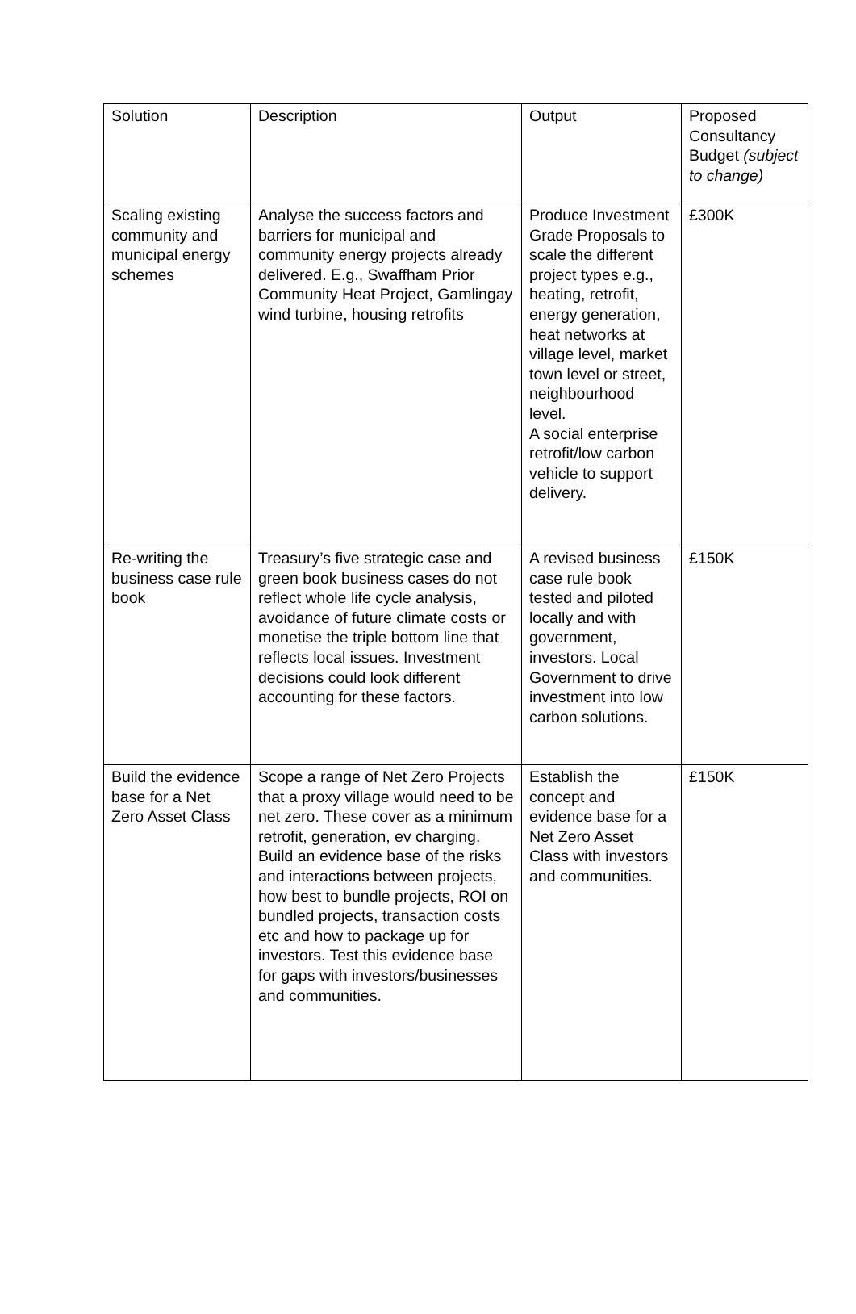| Solution | Description | Output | Proposed Consultancy Budget (subject to change) |
| --- | --- | --- | --- |
| Scaling existing community and municipal energy schemes | Analyse the success factors and barriers for municipal and community energy projects already delivered. E.g., Swaffham Prior Community Heat Project, Gamlingay wind turbine, housing retrofits | Produce Investment Grade Proposals to scale the different project types e.g., heating, retrofit, energy generation, heat networks at village level, market town level or street, neighbourhood level. A social enterprise retrofit/low carbon vehicle to support delivery. | £300K |
| Re-writing the business case rule book | Treasury’s five strategic case and green book business cases do not reflect whole life cycle analysis, avoidance of future climate costs or monetise the triple bottom line that reflects local issues. Investment decisions could look different accounting for these factors. | A revised business case rule book tested and piloted locally and with government, investors. Local Government to drive investment into low carbon solutions. | £150K |
| Build the evidence base for a Net Zero Asset Class | Scope a range of Net Zero Projects that a proxy village would need to be net zero. These cover as a minimum retrofit, generation, ev charging. Build an evidence base of the risks and interactions between projects, how best to bundle projects, ROI on bundled projects, transaction costs etc and how to package up for investors. Test this evidence base for gaps with investors/businesses and communities. | Establish the concept and evidence base for a Net Zero Asset Class with investors and communities. | £150K |